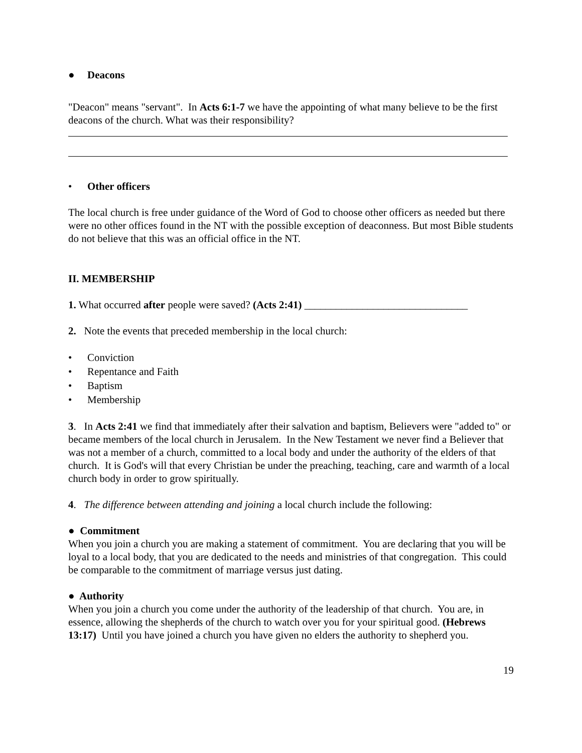● Deacons
"Deacon" means "servant". In Acts 6:1-7 we have the appointing of what many believe to be the first deacons of the church. What was their responsibility?
• Other officers
The local church is free under guidance of the Word of God to choose other officers as needed but there were no other offices found in the NT with the possible exception of deaconness. But most Bible students do not believe that this was an official office in the NT.
II. MEMBERSHIP
1. What occurred after people were saved? (Acts 2:41) _______________________________
2. Note the events that preceded membership in the local church:
• Conviction
• Repentance and Faith
• Baptism
• Membership
3. In Acts 2:41 we find that immediately after their salvation and baptism, Believers were "added to" or became members of the local church in Jerusalem. In the New Testament we never find a Believer that was not a member of a church, committed to a local body and under the authority of the elders of that church. It is God's will that every Christian be under the preaching, teaching, care and warmth of a local church body in order to grow spiritually.
4. The difference between attending and joining a local church include the following:
● Commitment
When you join a church you are making a statement of commitment. You are declaring that you will be loyal to a local body, that you are dedicated to the needs and ministries of that congregation. This could be comparable to the commitment of marriage versus just dating.
● Authority
When you join a church you come under the authority of the leadership of that church. You are, in essence, allowing the shepherds of the church to watch over you for your spiritual good. (Hebrews 13:17) Until you have joined a church you have given no elders the authority to shepherd you.
19